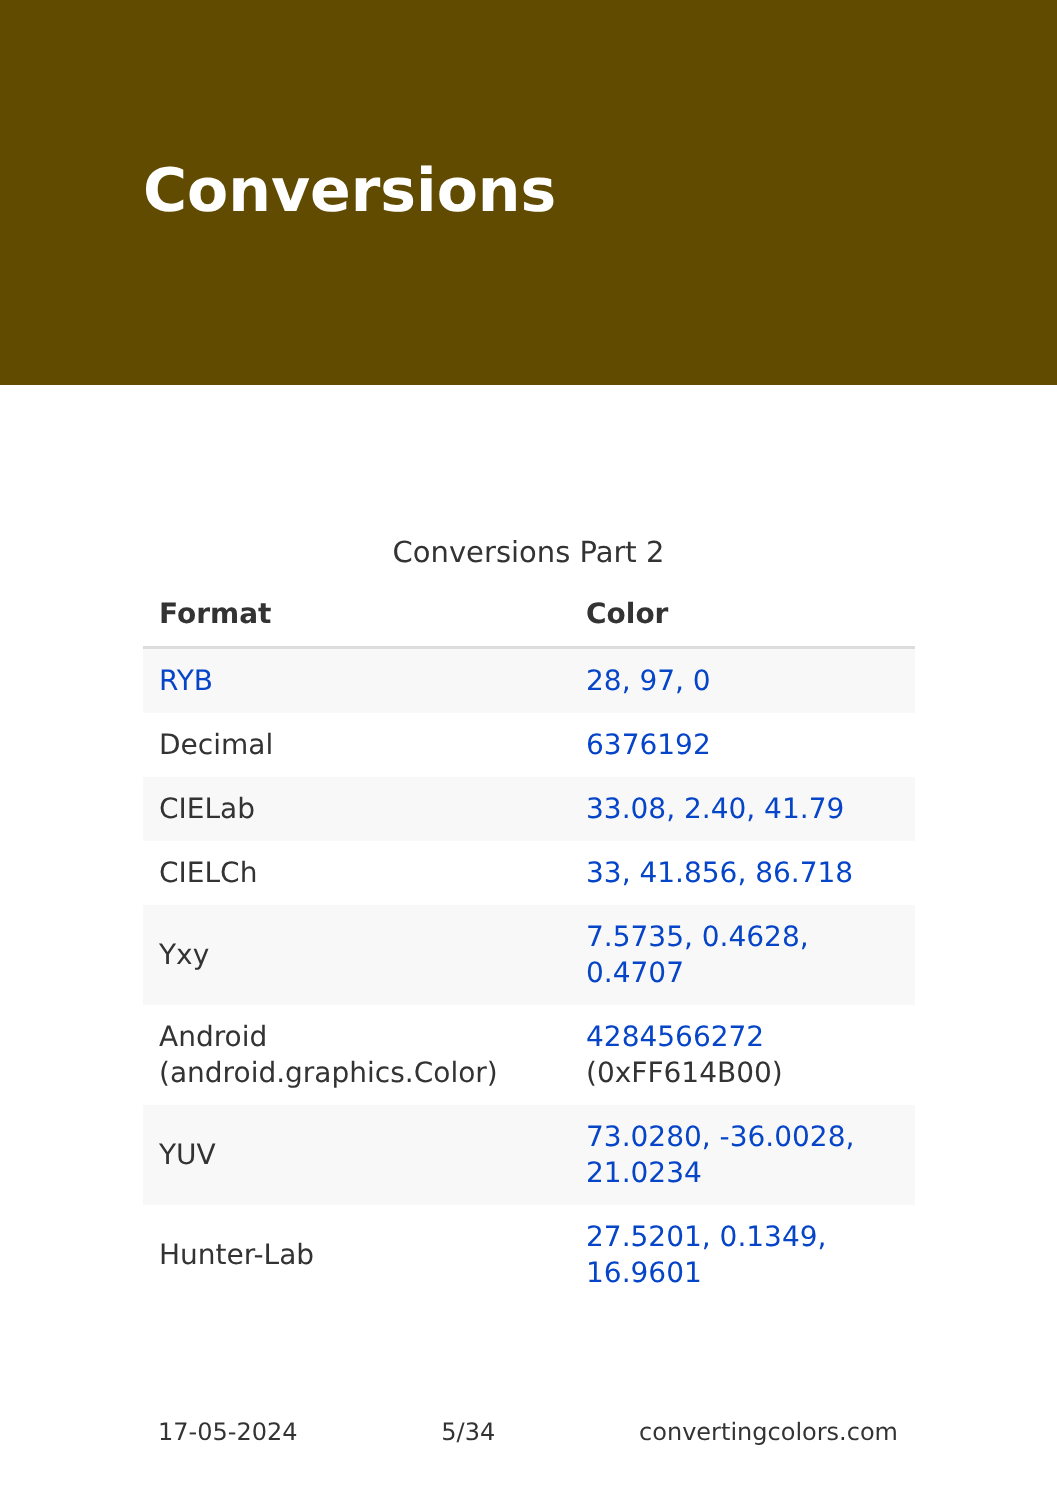Conversions
Conversions Part 2
| Format | Color |
| --- | --- |
| RYB | 28, 97, 0 |
| Decimal | 6376192 |
| CIELab | 33.08, 2.40, 41.79 |
| CIELCh | 33, 41.856, 86.718 |
| Yxy | 7.5735, 0.4628, 0.4707 |
| Android (android.graphics.Color) | 4284566272 (0xFF614B00) |
| YUV | 73.0280, -36.0028, 21.0234 |
| Hunter-Lab | 27.5201, 0.1349, 16.9601 |
17-05-2024 5/34 convertingcolors.com